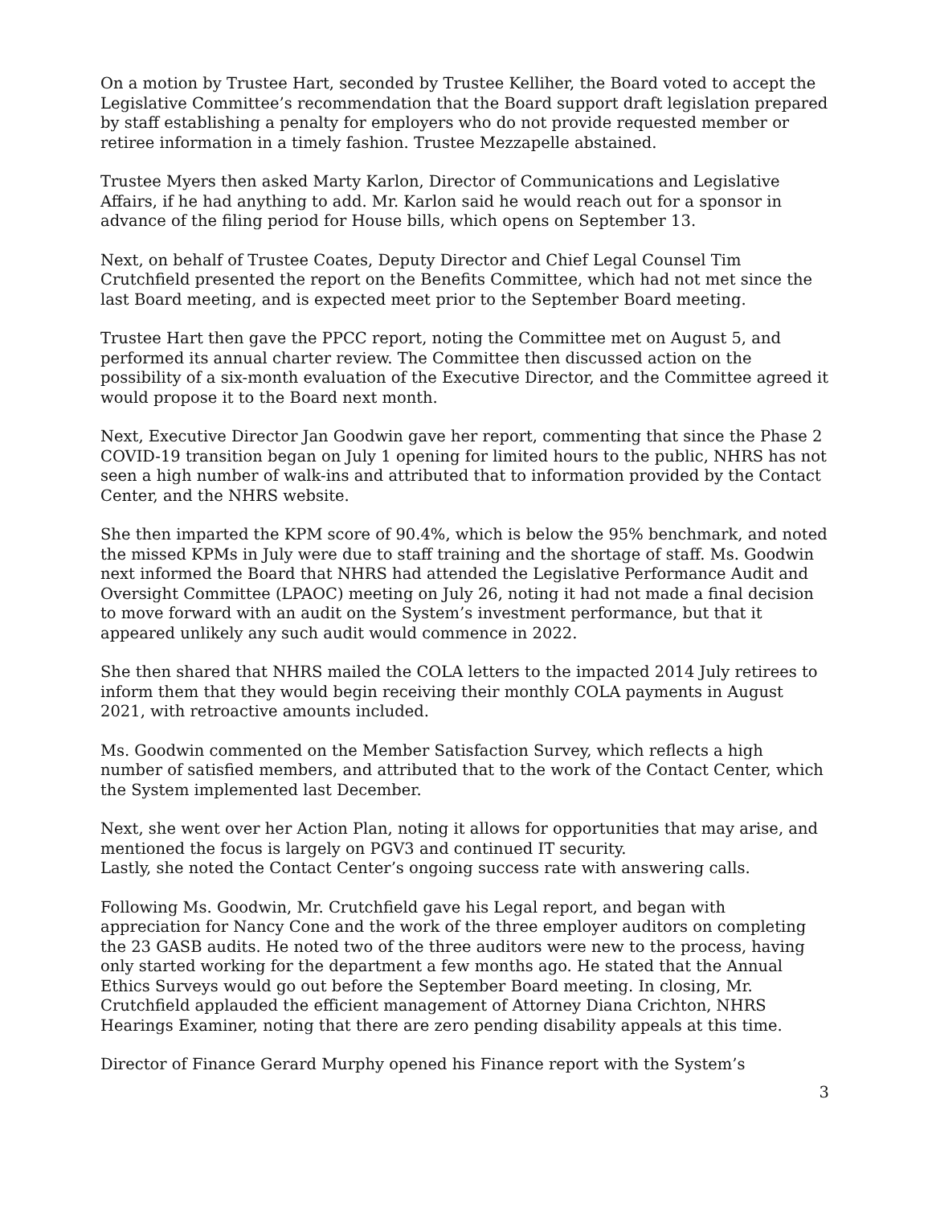On a motion by Trustee Hart, seconded by Trustee Kelliher, the Board voted to accept the Legislative Committee’s recommendation that the Board support draft legislation prepared by staff establishing a penalty for employers who do not provide requested member or retiree information in a timely fashion. Trustee Mezzapelle abstained.
Trustee Myers then asked Marty Karlon, Director of Communications and Legislative Affairs, if he had anything to add. Mr. Karlon said he would reach out for a sponsor in advance of the filing period for House bills, which opens on September 13.
Next, on behalf of Trustee Coates, Deputy Director and Chief Legal Counsel Tim Crutchfield presented the report on the Benefits Committee, which had not met since the last Board meeting, and is expected meet prior to the September Board meeting.
Trustee Hart then gave the PPCC report, noting the Committee met on August 5, and performed its annual charter review. The Committee then discussed action on the possibility of a six-month evaluation of the Executive Director, and the Committee agreed it would propose it to the Board next month.
Next, Executive Director Jan Goodwin gave her report, commenting that since the Phase 2 COVID-19 transition began on July 1 opening for limited hours to the public, NHRS has not seen a high number of walk-ins and attributed that to information provided by the Contact Center, and the NHRS website.
She then imparted the KPM score of 90.4%, which is below the 95% benchmark, and noted the missed KPMs in July were due to staff training and the shortage of staff. Ms. Goodwin next informed the Board that NHRS had attended the Legislative Performance Audit and Oversight Committee (LPAOC) meeting on July 26, noting it had not made a final decision to move forward with an audit on the System’s investment performance, but that it appeared unlikely any such audit would commence in 2022.
She then shared that NHRS mailed the COLA letters to the impacted 2014 July retirees to inform them that they would begin receiving their monthly COLA payments in August 2021, with retroactive amounts included.
Ms. Goodwin commented on the Member Satisfaction Survey, which reflects a high number of satisfied members, and attributed that to the work of the Contact Center, which the System implemented last December.
Next, she went over her Action Plan, noting it allows for opportunities that may arise, and mentioned the focus is largely on PGV3 and continued IT security.
Lastly, she noted the Contact Center’s ongoing success rate with answering calls.
Following Ms. Goodwin, Mr. Crutchfield gave his Legal report, and began with appreciation for Nancy Cone and the work of the three employer auditors on completing the 23 GASB audits. He noted two of the three auditors were new to the process, having only started working for the department a few months ago. He stated that the Annual Ethics Surveys would go out before the September Board meeting. In closing, Mr. Crutchfield applauded the efficient management of Attorney Diana Crichton, NHRS Hearings Examiner, noting that there are zero pending disability appeals at this time.
Director of Finance Gerard Murphy opened his Finance report with the System’s
3